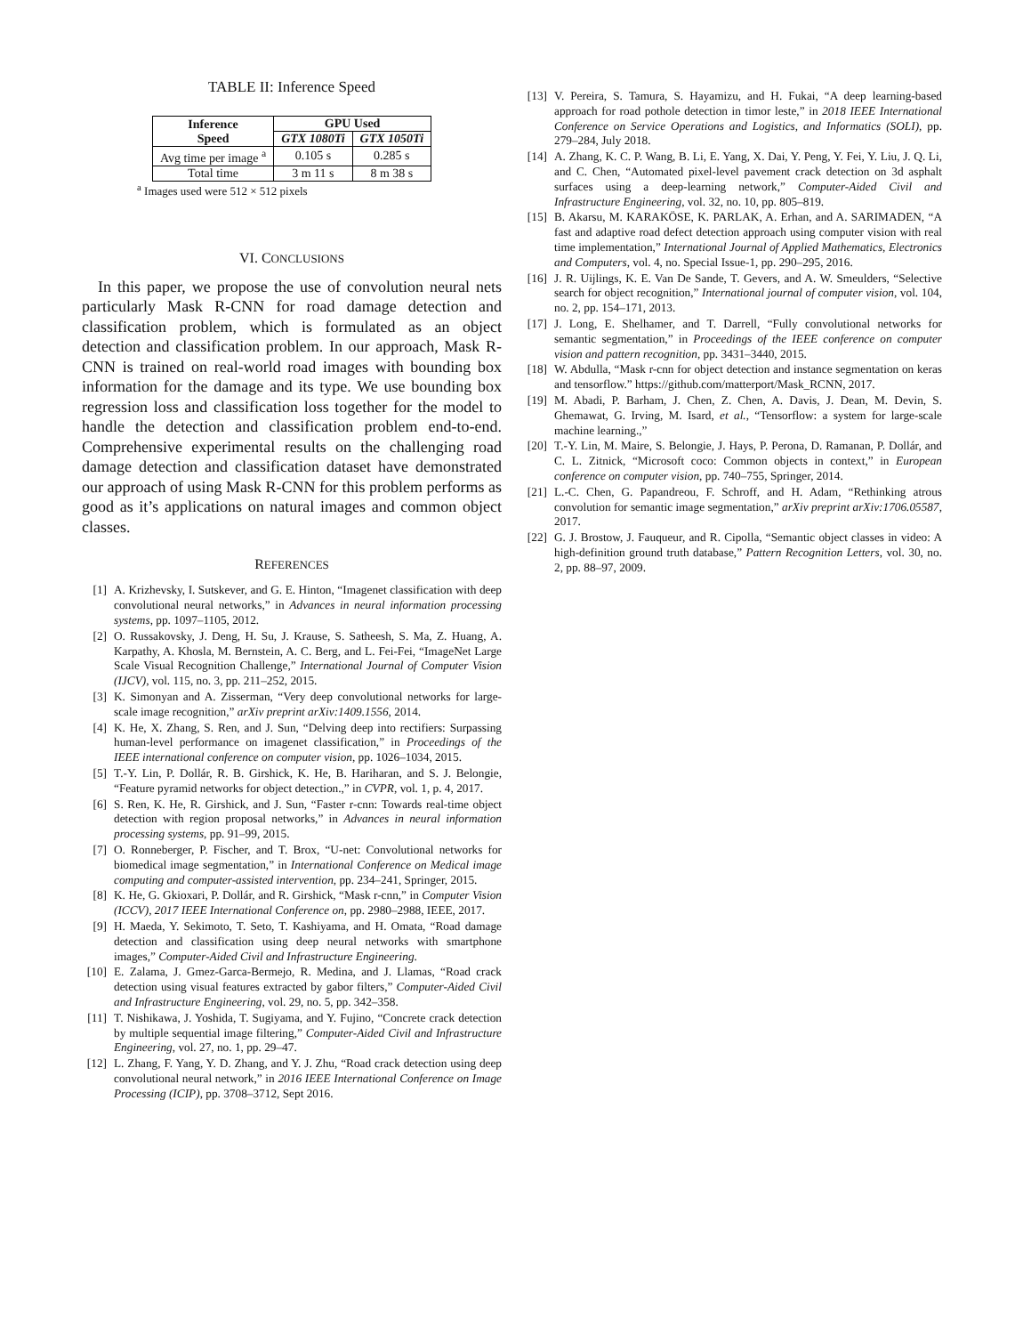TABLE II: Inference Speed
| Inference Speed | GPU Used | |
| --- | --- | --- |
| | GTX 1080Ti | GTX 1050Ti |
| Avg time per image <sup>a</sup> | 0.105 s | 0.285 s |
| Total time | 3 m 11 s | 8 m 38 s |
<sup>a</sup> Images used were 512 × 512 pixels
VI. CONCLUSIONS
In this paper, we propose the use of convolution neural nets particularly Mask R-CNN for road damage detection and classification problem, which is formulated as an object detection and classification problem. In our approach, Mask R-CNN is trained on real-world road images with bounding box information for the damage and its type. We use bounding box regression loss and classification loss together for the model to handle the detection and classification problem end-to-end. Comprehensive experimental results on the challenging road damage detection and classification dataset have demonstrated our approach of using Mask R-CNN for this problem performs as good as it’s applications on natural images and common object classes.
REFERENCES
[1] A. Krizhevsky, I. Sutskever, and G. E. Hinton, “Imagenet classification with deep convolutional neural networks,” in Advances in neural information processing systems, pp. 1097–1105, 2012.
[2] O. Russakovsky, J. Deng, H. Su, J. Krause, S. Satheesh, S. Ma, Z. Huang, A. Karpathy, A. Khosla, M. Bernstein, A. C. Berg, and L. Fei-Fei, “ImageNet Large Scale Visual Recognition Challenge,” International Journal of Computer Vision (IJCV), vol. 115, no. 3, pp. 211–252, 2015.
[3] K. Simonyan and A. Zisserman, “Very deep convolutional networks for large-scale image recognition,” arXiv preprint arXiv:1409.1556, 2014.
[4] K. He, X. Zhang, S. Ren, and J. Sun, “Delving deep into rectifiers: Surpassing human-level performance on imagenet classification,” in Proceedings of the IEEE international conference on computer vision, pp. 1026–1034, 2015.
[5] T.-Y. Lin, P. Dollár, R. B. Girshick, K. He, B. Hariharan, and S. J. Belongie, “Feature pyramid networks for object detection.,” in CVPR, vol. 1, p. 4, 2017.
[6] S. Ren, K. He, R. Girshick, and J. Sun, “Faster r-cnn: Towards real-time object detection with region proposal networks,” in Advances in neural information processing systems, pp. 91–99, 2015.
[7] O. Ronneberger, P. Fischer, and T. Brox, “U-net: Convolutional networks for biomedical image segmentation,” in International Conference on Medical image computing and computer-assisted intervention, pp. 234–241, Springer, 2015.
[8] K. He, G. Gkioxari, P. Dollár, and R. Girshick, “Mask r-cnn,” in Computer Vision (ICCV), 2017 IEEE International Conference on, pp. 2980–2988, IEEE, 2017.
[9] H. Maeda, Y. Sekimoto, T. Seto, T. Kashiyama, and H. Omata, “Road damage detection and classification using deep neural networks with smartphone images,” Computer-Aided Civil and Infrastructure Engineering.
[10]
E. Zalama, J. Gmez-Garca-Bermejo, R. Medina, and J. Llamas, “Road crack detection using visual features extracted by gabor filters,” Computer-Aided Civil and Infrastructure Engineering, vol. 29, no. 5, pp. 342–358.
[11]
T. Nishikawa, J. Yoshida, T. Sugiyama, and Y. Fujino, “Concrete crack detection by multiple sequential image filtering,” Computer-Aided Civil and Infrastructure Engineering, vol. 27, no. 1, pp. 29–47.
[12]
L. Zhang, F. Yang, Y. D. Zhang, and Y. J. Zhu, “Road crack detection using deep convolutional neural network,” in 2016 IEEE International Conference on Image Processing (ICIP), pp. 3708–3712, Sept 2016.
[13]
V. Pereira, S. Tamura, S. Hayamizu, and H. Fukai, “A deep learning-based approach for road pothole detection in timor leste,” in 2018 IEEE International Conference on Service Operations and Logistics, and Informatics (SOLI), pp. 279–284, July 2018.
[14]
A. Zhang, K. C. P. Wang, B. Li, E. Yang, X. Dai, Y. Peng, Y. Fei, Y. Liu, J. Q. Li, and C. Chen, “Automated pixel-level pavement crack detection on 3d asphalt surfaces using a deep-learning network,” Computer-Aided Civil and Infrastructure Engineering, vol. 32, no. 10, pp. 805–819.
[15]
B. Akarsu, M. KARAKÖSE, K. PARLAK, A. Erhan, and A. SARIMADEN, “A fast and adaptive road defect detection approach using computer vision with real time implementation,” International Journal of Applied Mathematics, Electronics and Computers, vol. 4, no. Special Issue-1, pp. 290–295, 2016.
[16]
J. R. Uijlings, K. E. Van De Sande, T. Gevers, and A. W. Smeulders, “Selective search for object recognition,” International journal of computer vision, vol. 104, no. 2, pp. 154–171, 2013.
[17]
J. Long, E. Shelhamer, and T. Darrell, “Fully convolutional networks for semantic segmentation,” in Proceedings of the IEEE conference on computer vision and pattern recognition, pp. 3431–3440, 2015.
[18]
W. Abdulla, “Mask r-cnn for object detection and instance segmentation on keras and tensorflow.” https://github.com/matterport/Mask_RCNN, 2017.
[19]
M. Abadi, P. Barham, J. Chen, Z. Chen, A. Davis, J. Dean, M. Devin, S. Ghemawat, G. Irving, M. Isard, et al., “Tensorflow: a system for large-scale machine learning.,”
[20]
T.-Y. Lin, M. Maire, S. Belongie, J. Hays, P. Perona, D. Ramanan, P. Dollár, and C. L. Zitnick, “Microsoft coco: Common objects in context,” in European conference on computer vision, pp. 740–755, Springer, 2014.
[21]
L.-C. Chen, G. Papandreou, F. Schroff, and H. Adam, “Rethinking atrous convolution for semantic image segmentation,” arXiv preprint arXiv:1706.05587, 2017.
[22]
G. J. Brostow, J. Fauqueur, and R. Cipolla, “Semantic object classes in video: A high-definition ground truth database,” Pattern Recognition Letters, vol. 30, no. 2, pp. 88–97, 2009.